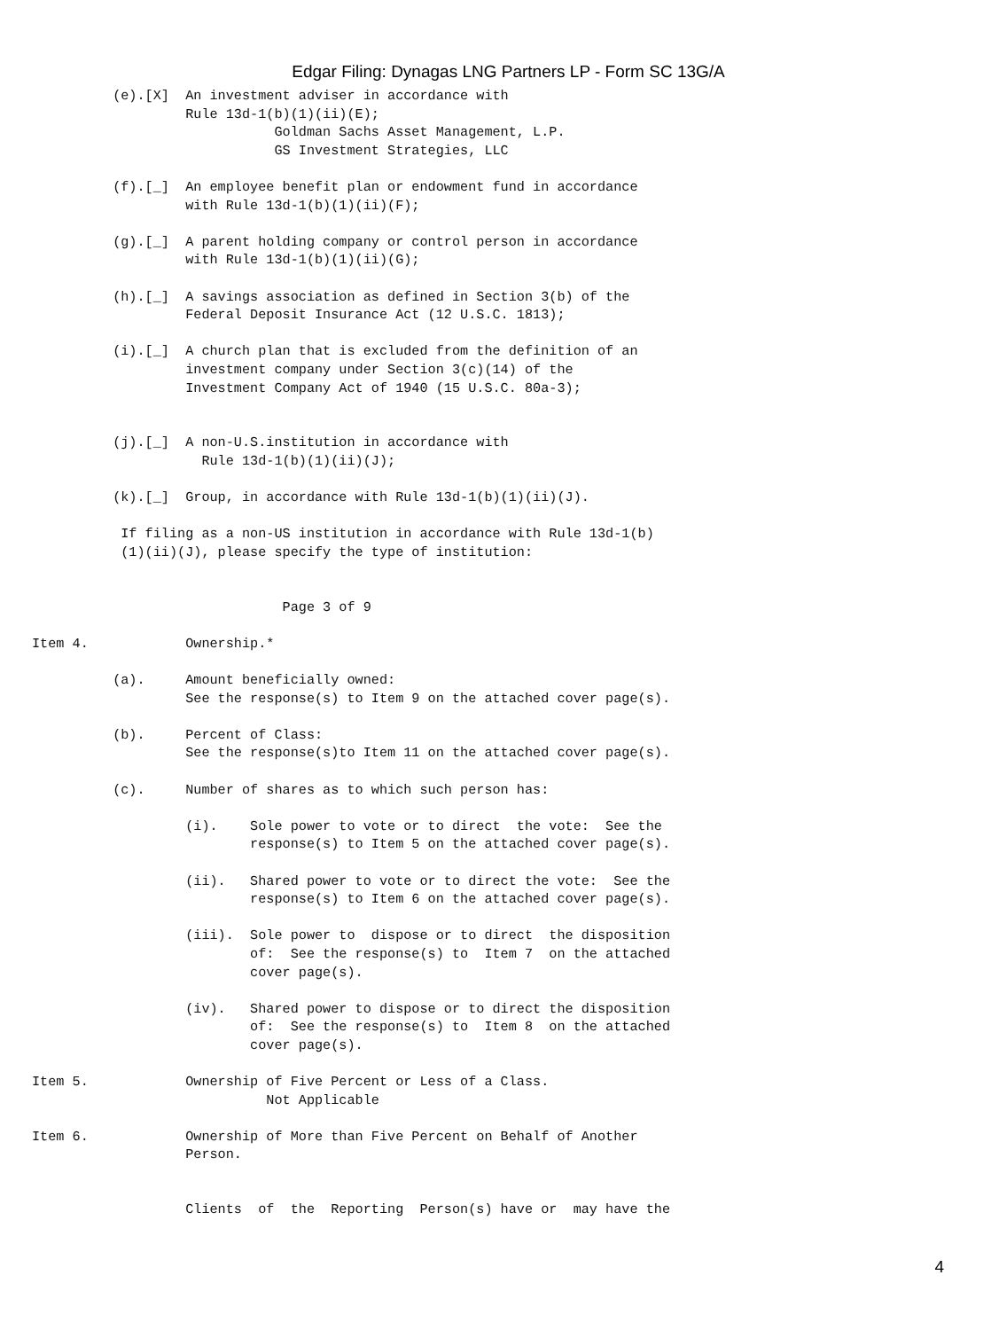Edgar Filing: Dynagas LNG Partners LP - Form SC 13G/A
          (e).[X]  An investment adviser in accordance with
                   Rule 13d-1(b)(1)(ii)(E);
                              Goldman Sachs Asset Management, L.P.
                              GS Investment Strategies, LLC

          (f).[_]  An employee benefit plan or endowment fund in accordance
                   with Rule 13d-1(b)(1)(ii)(F);

          (g).[_]  A parent holding company or control person in accordance
                   with Rule 13d-1(b)(1)(ii)(G);

          (h).[_]  A savings association as defined in Section 3(b) of the
                   Federal Deposit Insurance Act (12 U.S.C. 1813);

          (i).[_]  A church plan that is excluded from the definition of an
                   investment company under Section 3(c)(14) of the
                   Investment Company Act of 1940 (15 U.S.C. 80a-3);


          (j).[_]  A non-U.S.institution in accordance with
                     Rule 13d-1(b)(1)(ii)(J);

          (k).[_]  Group, in accordance with Rule 13d-1(b)(1)(ii)(J).

           If filing as a non-US institution in accordance with Rule 13d-1(b)
           (1)(ii)(J), please specify the type of institution:


                               Page 3 of 9

Item 4.            Ownership.*

          (a).     Amount beneficially owned:
                   See the response(s) to Item 9 on the attached cover page(s).

          (b).     Percent of Class:
                   See the response(s)to Item 11 on the attached cover page(s).

          (c).     Number of shares as to which such person has:

                   (i).    Sole power to vote or to direct  the vote:  See the
                           response(s) to Item 5 on the attached cover page(s).

                   (ii).   Shared power to vote or to direct the vote:  See the
                           response(s) to Item 6 on the attached cover page(s).

                   (iii).  Sole power to  dispose or to direct  the disposition
                           of:  See the response(s) to  Item 7  on the attached
                           cover page(s).

                   (iv).   Shared power to dispose or to direct the disposition
                           of:  See the response(s) to  Item 8  on the attached
                           cover page(s).

Item 5.            Ownership of Five Percent or Less of a Class.
                             Not Applicable

Item 6.            Ownership of More than Five Percent on Behalf of Another
                   Person.


                   Clients  of  the  Reporting  Person(s) have or  may have the
4